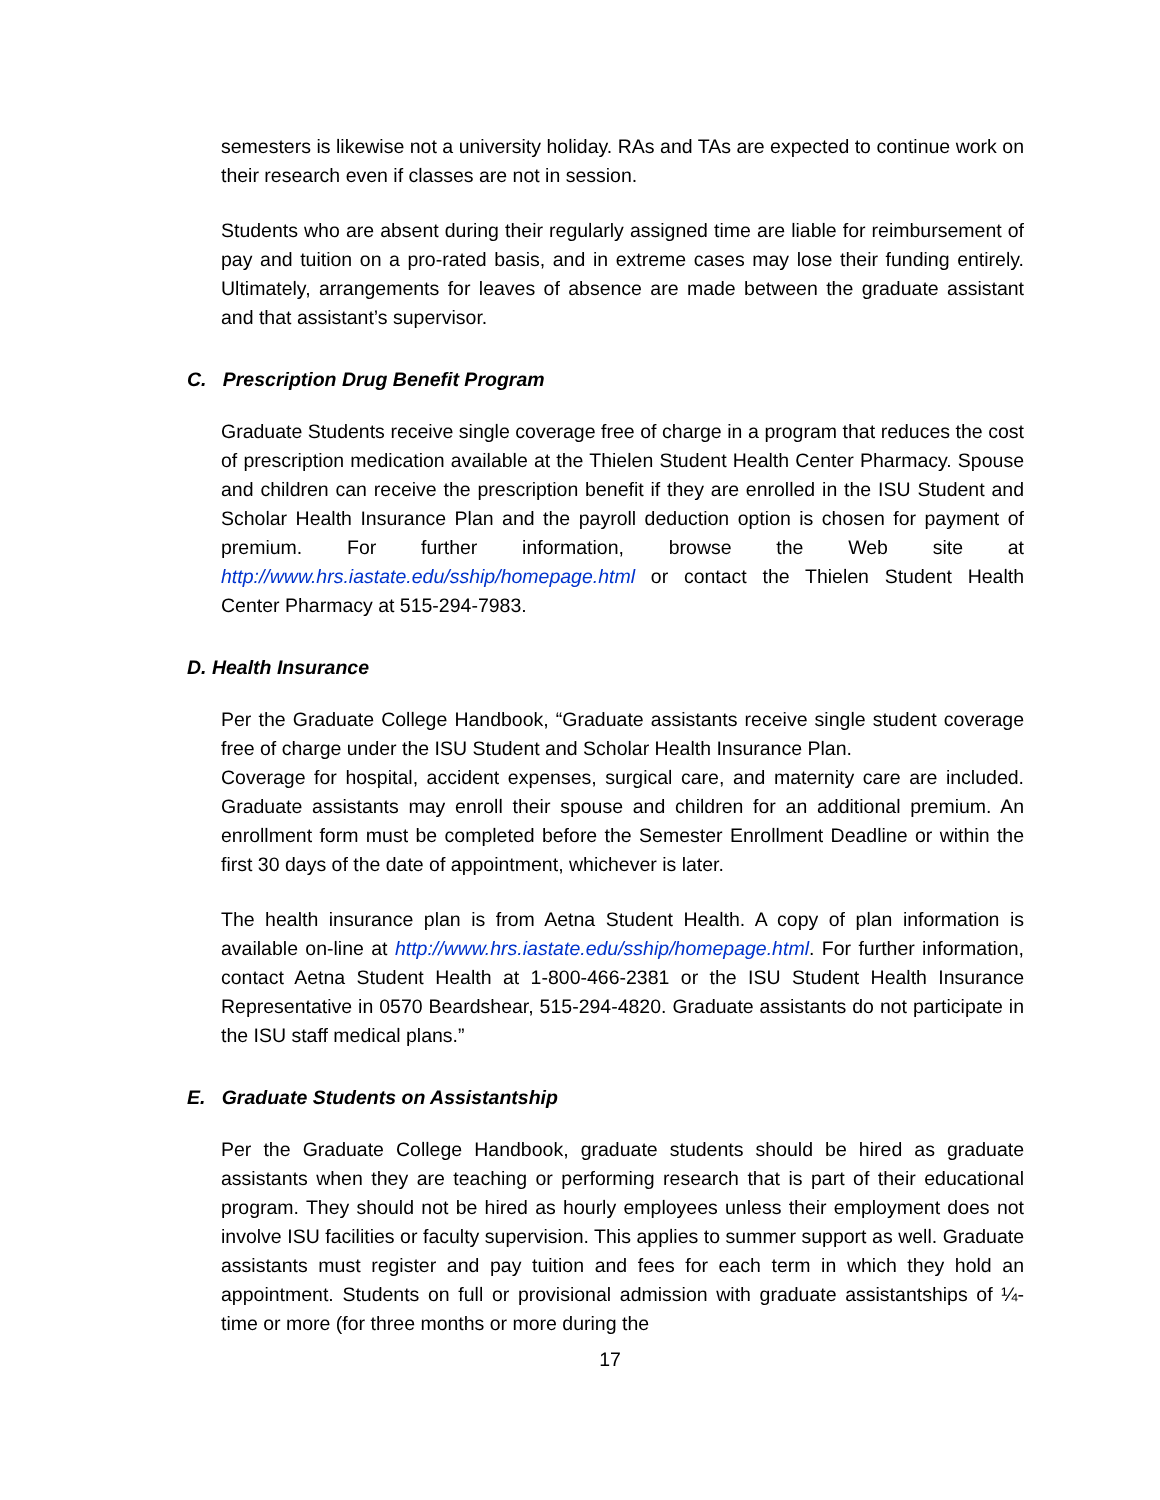semesters is likewise not a university holiday. RAs and TAs are expected to continue work on their research even if classes are not in session.
Students who are absent during their regularly assigned time are liable for reimbursement of pay and tuition on a pro-rated basis, and in extreme cases may lose their funding entirely. Ultimately, arrangements for leaves of absence are made between the graduate assistant and that assistant’s supervisor.
C. Prescription Drug Benefit Program
Graduate Students receive single coverage free of charge in a program that reduces the cost of prescription medication available at the Thielen Student Health Center Pharmacy. Spouse and children can receive the prescription benefit if they are enrolled in the ISU Student and Scholar Health Insurance Plan and the payroll deduction option is chosen for payment of premium. For further information, browse the Web site at http://www.hrs.iastate.edu/sship/homepage.html or contact the Thielen Student Health Center Pharmacy at 515-294-7983.
D. Health Insurance
Per the Graduate College Handbook, “Graduate assistants receive single student coverage free of charge under the ISU Student and Scholar Health Insurance Plan.
Coverage for hospital, accident expenses, surgical care, and maternity care are included. Graduate assistants may enroll their spouse and children for an additional premium. An enrollment form must be completed before the Semester Enrollment Deadline or within the first 30 days of the date of appointment, whichever is later.
The health insurance plan is from Aetna Student Health. A copy of plan information is available on-line at http://www.hrs.iastate.edu/sship/homepage.html. For further information, contact Aetna Student Health at 1-800-466-2381 or the ISU Student Health Insurance Representative in 0570 Beardshear, 515-294-4820. Graduate assistants do not participate in the ISU staff medical plans.”
E. Graduate Students on Assistantship
Per the Graduate College Handbook, graduate students should be hired as graduate assistants when they are teaching or performing research that is part of their educational program. They should not be hired as hourly employees unless their employment does not involve ISU facilities or faculty supervision. This applies to summer support as well. Graduate assistants must register and pay tuition and fees for each term in which they hold an appointment. Students on full or provisional admission with graduate assistantships of ¼-time or more (for three months or more during the
17